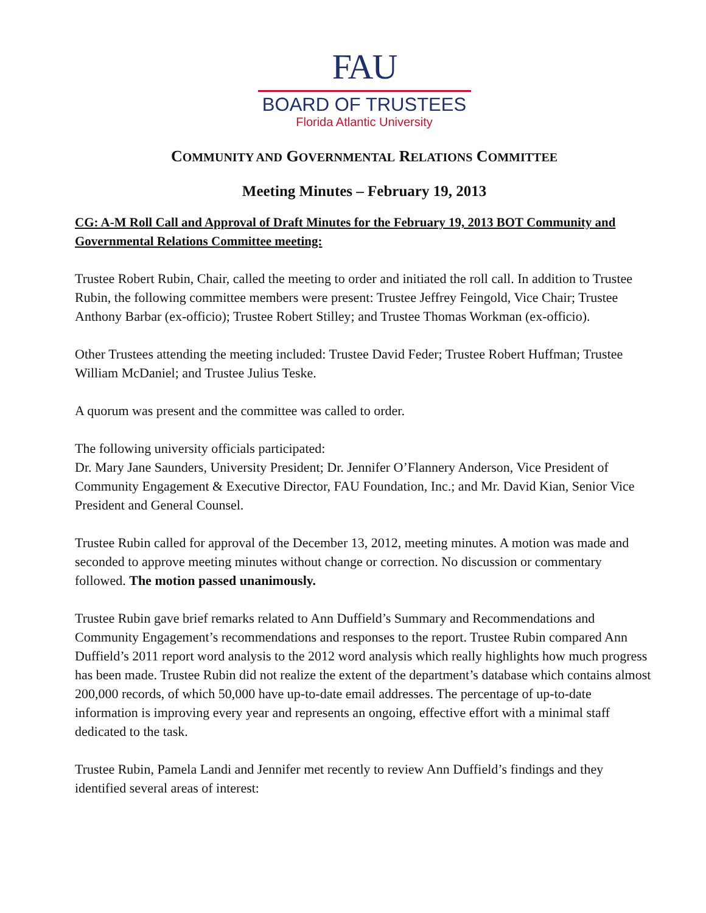FAU
BOARD OF TRUSTEES
Florida Atlantic University
COMMUNITY AND GOVERNMENTAL RELATIONS COMMITTEE
Meeting Minutes – February 19, 2013
CG: A-M Roll Call and Approval of Draft Minutes for the February 19, 2013 BOT Community and Governmental Relations Committee meeting:
Trustee Robert Rubin, Chair, called the meeting to order and initiated the roll call. In addition to Trustee Rubin, the following committee members were present: Trustee Jeffrey Feingold, Vice Chair; Trustee Anthony Barbar (ex-officio); Trustee Robert Stilley; and Trustee Thomas Workman (ex-officio).
Other Trustees attending the meeting included: Trustee David Feder; Trustee Robert Huffman; Trustee William McDaniel; and Trustee Julius Teske.
A quorum was present and the committee was called to order.
The following university officials participated:
Dr. Mary Jane Saunders, University President; Dr. Jennifer O’Flannery Anderson, Vice President of Community Engagement & Executive Director, FAU Foundation, Inc.; and Mr. David Kian, Senior Vice President and General Counsel.
Trustee Rubin called for approval of the December 13, 2012, meeting minutes. A motion was made and seconded to approve meeting minutes without change or correction. No discussion or commentary followed. The motion passed unanimously.
Trustee Rubin gave brief remarks related to Ann Duffield’s Summary and Recommendations and Community Engagement’s recommendations and responses to the report. Trustee Rubin compared Ann Duffield’s 2011 report word analysis to the 2012 word analysis which really highlights how much progress has been made. Trustee Rubin did not realize the extent of the department’s database which contains almost 200,000 records, of which 50,000 have up-to-date email addresses. The percentage of up-to-date information is improving every year and represents an ongoing, effective effort with a minimal staff dedicated to the task.
Trustee Rubin, Pamela Landi and Jennifer met recently to review Ann Duffield’s findings and they identified several areas of interest: